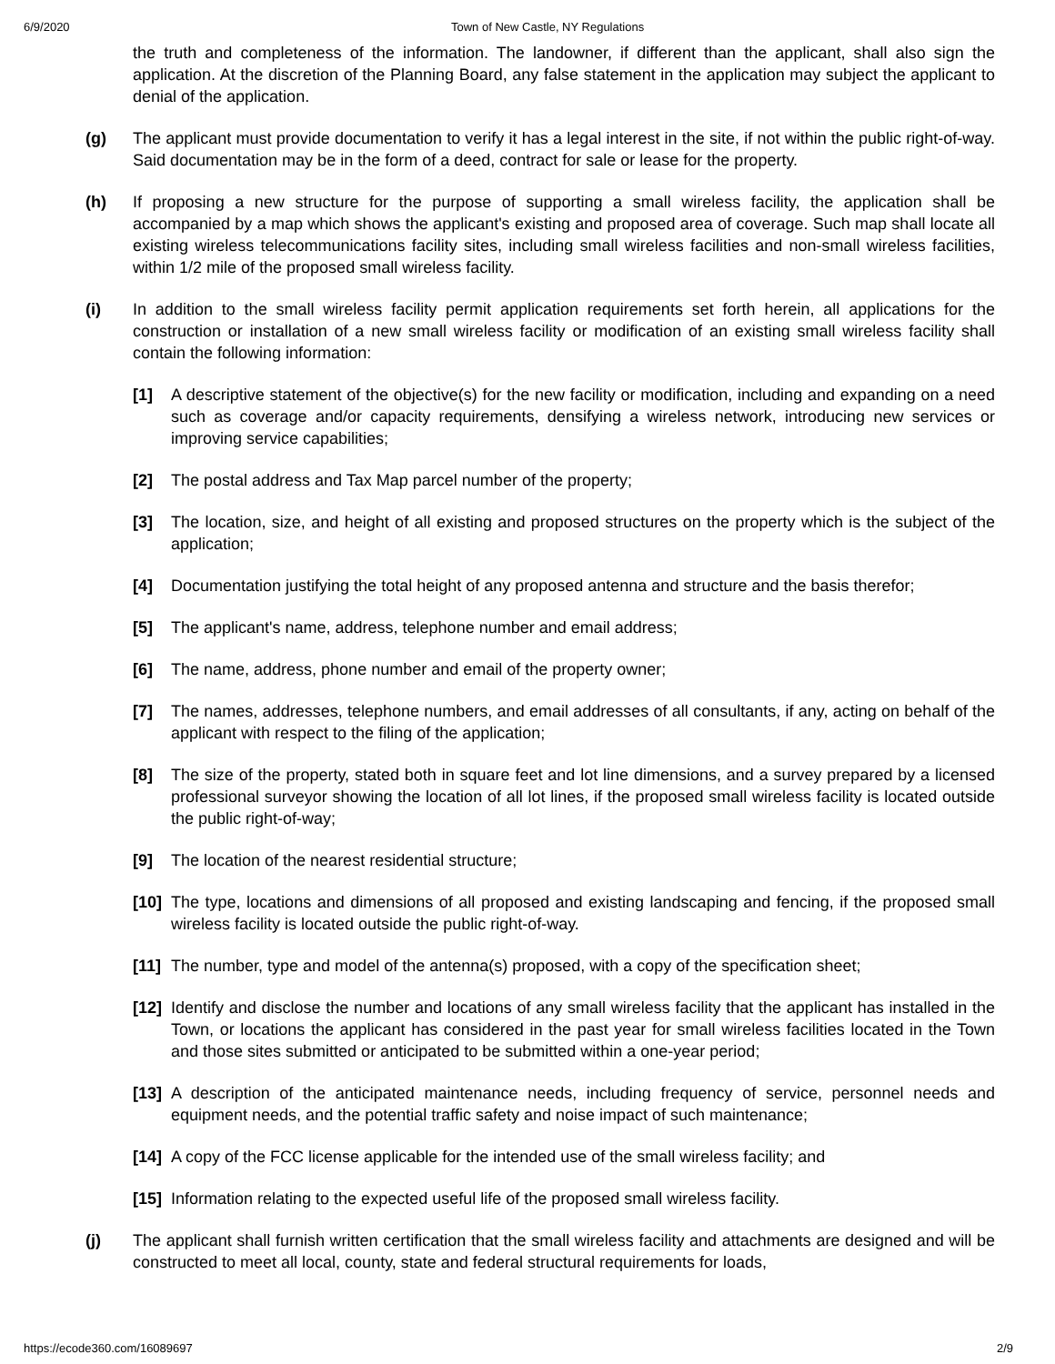6/9/2020 Town of New Castle, NY Regulations
the truth and completeness of the information. The landowner, if different than the applicant, shall also sign the application. At the discretion of the Planning Board, any false statement in the application may subject the applicant to denial of the application.
(g) The applicant must provide documentation to verify it has a legal interest in the site, if not within the public right-of-way. Said documentation may be in the form of a deed, contract for sale or lease for the property.
(h) If proposing a new structure for the purpose of supporting a small wireless facility, the application shall be accompanied by a map which shows the applicant's existing and proposed area of coverage. Such map shall locate all existing wireless telecommunications facility sites, including small wireless facilities and non-small wireless facilities, within 1/2 mile of the proposed small wireless facility.
(i) In addition to the small wireless facility permit application requirements set forth herein, all applications for the construction or installation of a new small wireless facility or modification of an existing small wireless facility shall contain the following information:
[1] A descriptive statement of the objective(s) for the new facility or modification, including and expanding on a need such as coverage and/or capacity requirements, densifying a wireless network, introducing new services or improving service capabilities;
[2] The postal address and Tax Map parcel number of the property;
[3] The location, size, and height of all existing and proposed structures on the property which is the subject of the application;
[4] Documentation justifying the total height of any proposed antenna and structure and the basis therefor;
[5] The applicant's name, address, telephone number and email address;
[6] The name, address, phone number and email of the property owner;
[7] The names, addresses, telephone numbers, and email addresses of all consultants, if any, acting on behalf of the applicant with respect to the filing of the application;
[8] The size of the property, stated both in square feet and lot line dimensions, and a survey prepared by a licensed professional surveyor showing the location of all lot lines, if the proposed small wireless facility is located outside the public right-of-way;
[9] The location of the nearest residential structure;
[10] The type, locations and dimensions of all proposed and existing landscaping and fencing, if the proposed small wireless facility is located outside the public right-of-way.
[11] The number, type and model of the antenna(s) proposed, with a copy of the specification sheet;
[12] Identify and disclose the number and locations of any small wireless facility that the applicant has installed in the Town, or locations the applicant has considered in the past year for small wireless facilities located in the Town and those sites submitted or anticipated to be submitted within a one-year period;
[13] A description of the anticipated maintenance needs, including frequency of service, personnel needs and equipment needs, and the potential traffic safety and noise impact of such maintenance;
[14] A copy of the FCC license applicable for the intended use of the small wireless facility; and
[15] Information relating to the expected useful life of the proposed small wireless facility.
(j) The applicant shall furnish written certification that the small wireless facility and attachments are designed and will be constructed to meet all local, county, state and federal structural requirements for loads,
https://ecode360.com/16089697 2/9